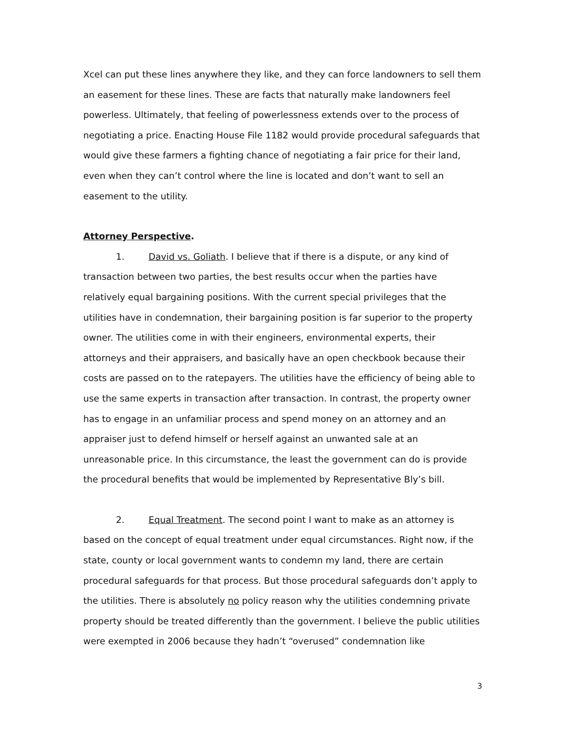Xcel can put these lines anywhere they like, and they can force landowners to sell them an easement for these lines. These are facts that naturally make landowners feel powerless. Ultimately, that feeling of powerlessness extends over to the process of negotiating a price. Enacting House File 1182 would provide procedural safeguards that would give these farmers a fighting chance of negotiating a fair price for their land, even when they can’t control where the line is located and don’t want to sell an easement to the utility.
Attorney Perspective.
1. David vs. Goliath. I believe that if there is a dispute, or any kind of transaction between two parties, the best results occur when the parties have relatively equal bargaining positions. With the current special privileges that the utilities have in condemnation, their bargaining position is far superior to the property owner. The utilities come in with their engineers, environmental experts, their attorneys and their appraisers, and basically have an open checkbook because their costs are passed on to the ratepayers. The utilities have the efficiency of being able to use the same experts in transaction after transaction. In contrast, the property owner has to engage in an unfamiliar process and spend money on an attorney and an appraiser just to defend himself or herself against an unwanted sale at an unreasonable price. In this circumstance, the least the government can do is provide the procedural benefits that would be implemented by Representative Bly’s bill.
2. Equal Treatment. The second point I want to make as an attorney is based on the concept of equal treatment under equal circumstances. Right now, if the state, county or local government wants to condemn my land, there are certain procedural safeguards for that process. But those procedural safeguards don’t apply to the utilities. There is absolutely no policy reason why the utilities condemning private property should be treated differently than the government. I believe the public utilities were exempted in 2006 because they hadn’t “overused” condemnation like
3